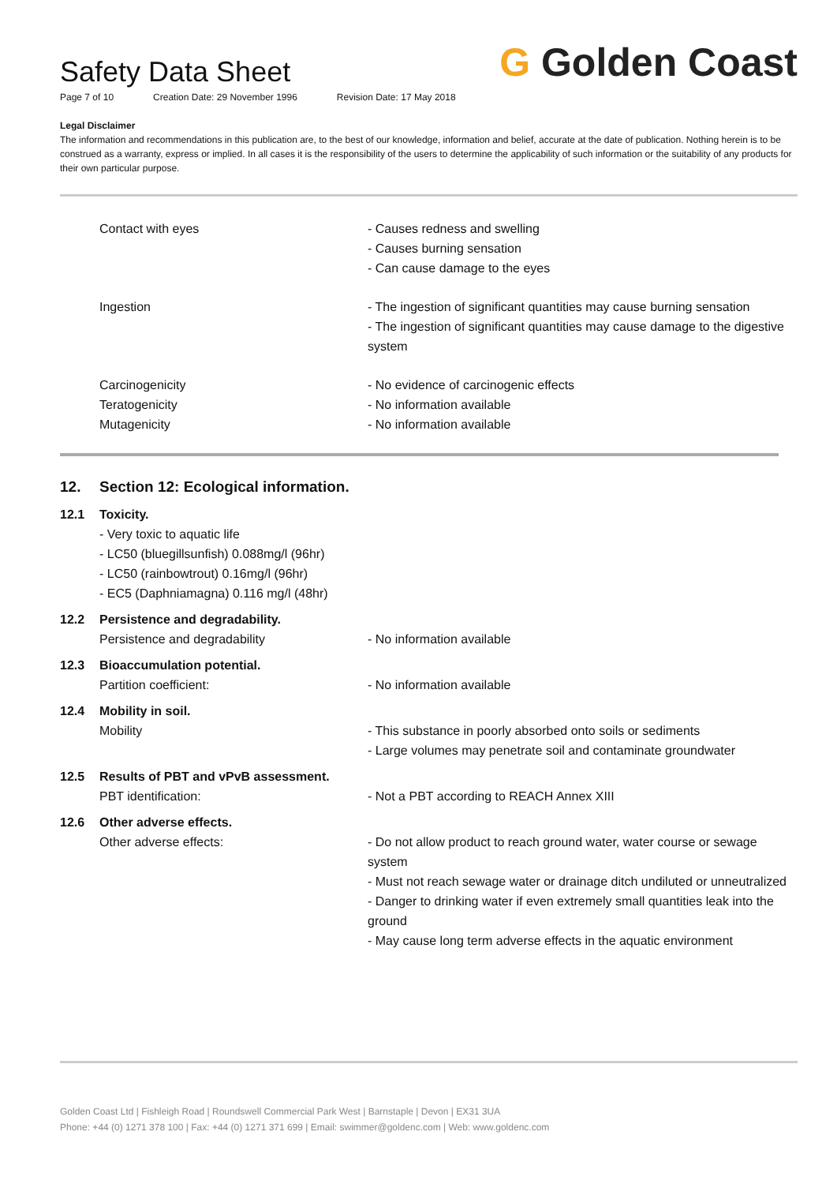Safety Data Sheet
Page 7 of 10 Creation Date: 29 November 1996 Revision Date: 17 May 2018
G Golden Coast
Legal Disclaimer
The information and recommendations in this publication are, to the best of our knowledge, information and belief, accurate at the date of publication. Nothing herein is to be construed as a warranty, express or implied. In all cases it is the responsibility of the users to determine the applicability of such information or the suitability of any products for their own particular purpose.
Contact with eyes - Causes redness and swelling
- Causes burning sensation
- Can cause damage to the eyes
Ingestion - The ingestion of significant quantities may cause burning sensation
- The ingestion of significant quantities may cause damage to the digestive system
Carcinogenicity
Teratogenicity
Mutagenicity
- No evidence of carcinogenic effects
- No information available
- No information available
12. Section 12: Ecological information.
12.1 Toxicity.
- Very toxic to aquatic life
- LC50 (bluegillsunfish) 0.088mg/l (96hr)
- LC50 (rainbowtrout) 0.16mg/l (96hr)
- EC5 (Daphniamagna) 0.116 mg/l (48hr)
12.2 Persistence and degradability.
Persistence and degradability - No information available
12.3 Bioaccumulation potential.
Partition coefficient: - No information available
12.4 Mobility in soil.
Mobility - This substance in poorly absorbed onto soils or sediments
- Large volumes may penetrate soil and contaminate groundwater
12.5 Results of PBT and vPvB assessment.
PBT identification: - Not a PBT according to REACH Annex XIII
12.6 Other adverse effects.
Other adverse effects: - Do not allow product to reach ground water, water course or sewage system
- Must not reach sewage water or drainage ditch undiluted or unneutralized
- Danger to drinking water if even extremely small quantities leak into the ground
- May cause long term adverse effects in the aquatic environment
Golden Coast Ltd | Fishleigh Road | Roundswell Commercial Park West | Barnstaple | Devon | EX31 3UA
Phone: +44 (0) 1271 378 100 | Fax: +44 (0) 1271 371 699 | Email: swimmer@goldenc.com | Web: www.goldenc.com